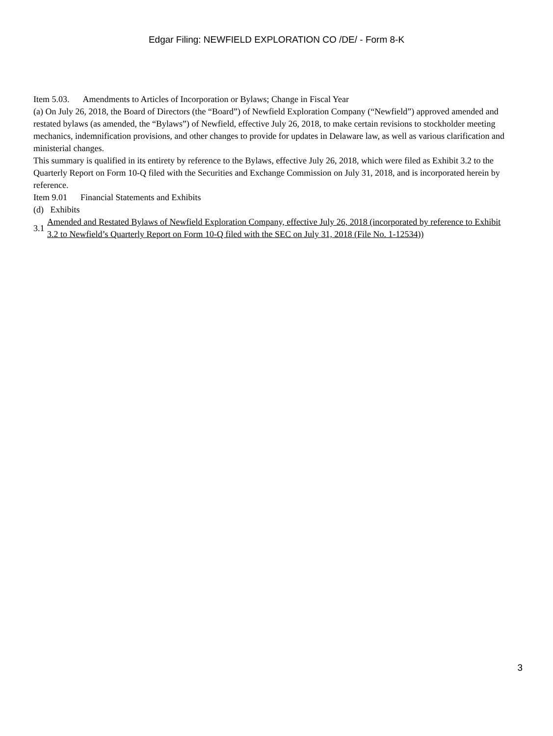Edgar Filing: NEWFIELD EXPLORATION CO /DE/ - Form 8-K
Item 5.03. Amendments to Articles of Incorporation or Bylaws; Change in Fiscal Year
(a) On July 26, 2018, the Board of Directors (the “Board”) of Newfield Exploration Company (“Newfield”) approved amended and restated bylaws (as amended, the “Bylaws”) of Newfield, effective July 26, 2018, to make certain revisions to stockholder meeting mechanics, indemnification provisions, and other changes to provide for updates in Delaware law, as well as various clarification and ministerial changes.
This summary is qualified in its entirety by reference to the Bylaws, effective July 26, 2018, which were filed as Exhibit 3.2 to the Quarterly Report on Form 10-Q filed with the Securities and Exchange Commission on July 31, 2018, and is incorporated herein by reference.
Item 9.01 Financial Statements and Exhibits
(d) Exhibits
| 3.1 | Amended and Restated Bylaws of Newfield Exploration Company, effective July 26, 2018 (incorporated by reference to Exhibit 3.2 to Newfield’s Quarterly Report on Form 10-Q filed with the SEC on July 31, 2018 (File No. 1-12534)) |
3